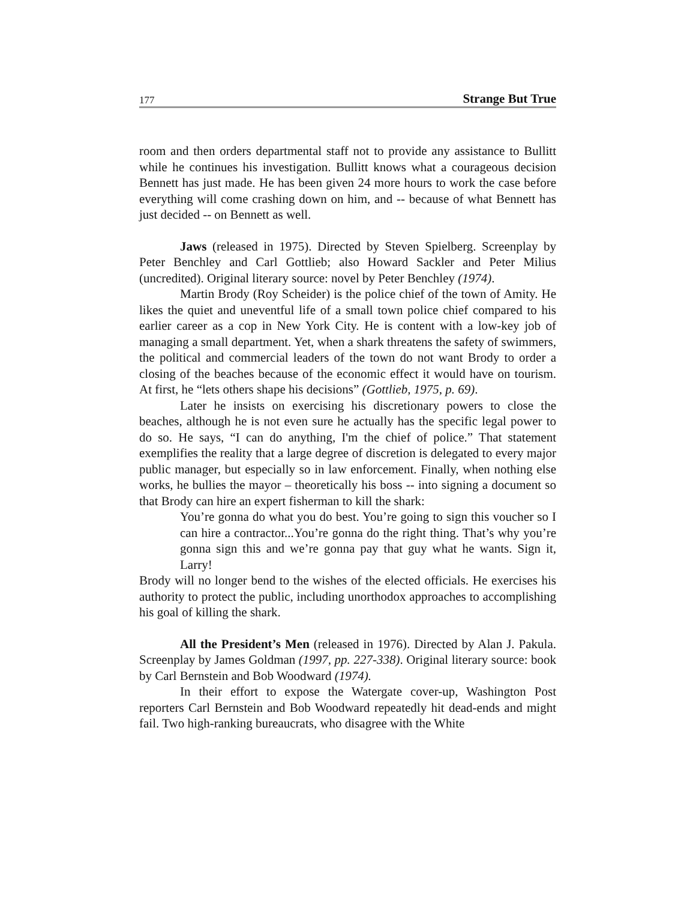177 Strange But True
room and then orders departmental staff not to provide any assistance to Bullitt while he continues his investigation. Bullitt knows what a courageous decision Bennett has just made. He has been given 24 more hours to work the case before everything will come crashing down on him, and -- because of what Bennett has just decided -- on Bennett as well.
Jaws (released in 1975). Directed by Steven Spielberg. Screenplay by Peter Benchley and Carl Gottlieb; also Howard Sackler and Peter Milius (uncredited). Original literary source: novel by Peter Benchley (1974).
Martin Brody (Roy Scheider) is the police chief of the town of Amity. He likes the quiet and uneventful life of a small town police chief compared to his earlier career as a cop in New York City. He is content with a low-key job of managing a small department. Yet, when a shark threatens the safety of swimmers, the political and commercial leaders of the town do not want Brody to order a closing of the beaches because of the economic effect it would have on tourism. At first, he “lets others shape his decisions” (Gottlieb, 1975, p. 69).
Later he insists on exercising his discretionary powers to close the beaches, although he is not even sure he actually has the specific legal power to do so. He says, “I can do anything, I'm the chief of police.” That statement exemplifies the reality that a large degree of discretion is delegated to every major public manager, but especially so in law enforcement. Finally, when nothing else works, he bullies the mayor – theoretically his boss -- into signing a document so that Brody can hire an expert fisherman to kill the shark:
You’re gonna do what you do best. You’re going to sign this voucher so I can hire a contractor...You’re gonna do the right thing. That’s why you’re gonna sign this and we’re gonna pay that guy what he wants. Sign it, Larry!
Brody will no longer bend to the wishes of the elected officials. He exercises his authority to protect the public, including unorthodox approaches to accomplishing his goal of killing the shark.
All the President’s Men (released in 1976). Directed by Alan J. Pakula. Screenplay by James Goldman (1997, pp. 227-338). Original literary source: book by Carl Bernstein and Bob Woodward (1974).
In their effort to expose the Watergate cover-up, Washington Post reporters Carl Bernstein and Bob Woodward repeatedly hit dead-ends and might fail. Two high-ranking bureaucrats, who disagree with the White